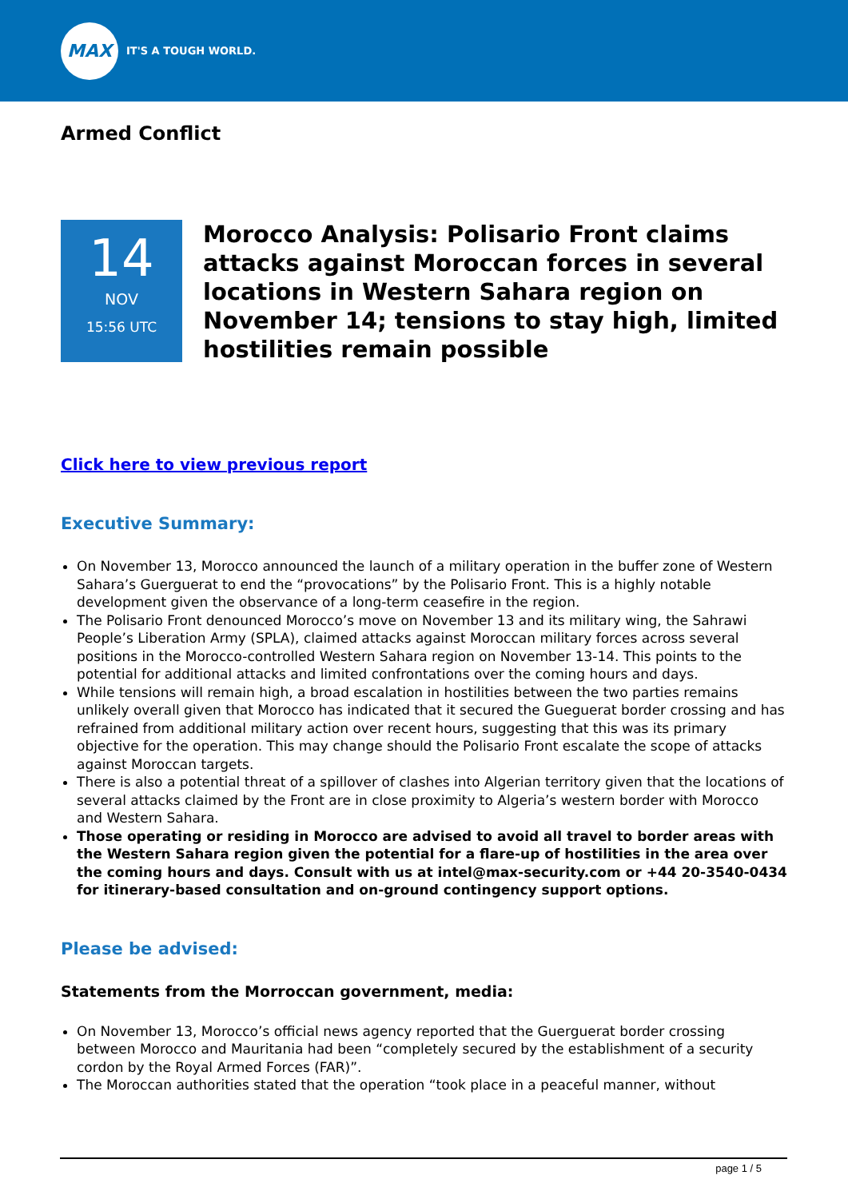MAX
IT'S A TOUGH WORLD.
Armed Conflict
14
NOV
15:56 UTC
Morocco Analysis: Polisario Front claims attacks against Moroccan forces in several locations in Western Sahara region on November 14; tensions to stay high, limited hostilities remain possible
Click here to view previous report
Executive Summary:
On November 13, Morocco announced the launch of a military operation in the buffer zone of Western Sahara’s Guerguerat to end the “provocations” by the Polisario Front. This is a highly notable development given the observance of a long-term ceasefire in the region.
The Polisario Front denounced Morocco’s move on November 13 and its military wing, the Sahrawi People’s Liberation Army (SPLA), claimed attacks against Moroccan military forces across several positions in the Morocco-controlled Western Sahara region on November 13-14. This points to the potential for additional attacks and limited confrontations over the coming hours and days.
While tensions will remain high, a broad escalation in hostilities between the two parties remains unlikely overall given that Morocco has indicated that it secured the Gueguerat border crossing and has refrained from additional military action over recent hours, suggesting that this was its primary objective for the operation. This may change should the Polisario Front escalate the scope of attacks against Moroccan targets.
There is also a potential threat of a spillover of clashes into Algerian territory given that the locations of several attacks claimed by the Front are in close proximity to Algeria’s western border with Morocco and Western Sahara.
Those operating or residing in Morocco are advised to avoid all travel to border areas with the Western Sahara region given the potential for a flare-up of hostilities in the area over the coming hours and days. Consult with us at intel@max-security.com or +44 20-3540-0434 for itinerary-based consultation and on-ground contingency support options.
Please be advised:
Statements from the Morroccan government, media:
On November 13, Morocco’s official news agency reported that the Guerguerat border crossing between Morocco and Mauritania had been “completely secured by the establishment of a security cordon by the Royal Armed Forces (FAR)”.
The Moroccan authorities stated that the operation “took place in a peaceful manner, without
page 1 / 5